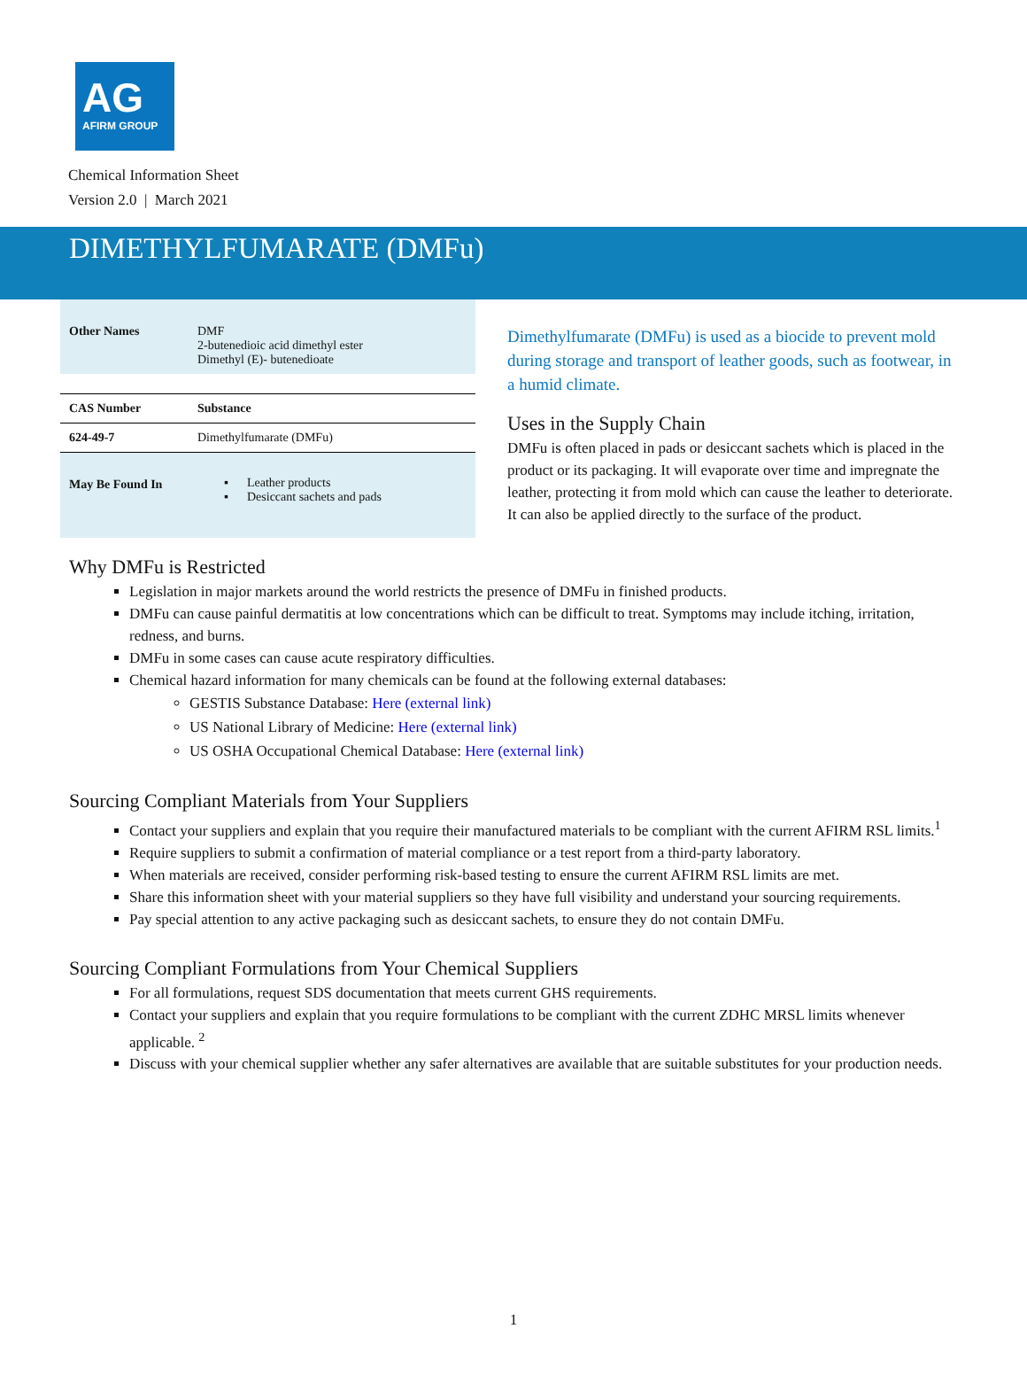AG
AFIRM GROUP
Chemical Information Sheet
Version 2.0 | March 2021
DIMETHYLFUMARATE (DMFu)
| Other Names | DMF 2-butenedioic acid dimethyl ester Dimethyl (E)- butenedioate |
| CAS Number | Substance |
| 624-49-7 | Dimethylfumarate (DMFu) |
| May Be Found In | ▪ Leather products ▪ Desiccant sachets and pads |
Dimethylfumarate (DMFu) is used as a biocide to prevent mold during storage and transport of leather goods, such as footwear, in a humid climate.
Uses in the Supply Chain
DMFu is often placed in pads or desiccant sachets which is placed in the product or its packaging. It will evaporate over time and impregnate the leather, protecting it from mold which can cause the leather to deteriorate. It can also be applied directly to the surface of the product.
Why DMFu is Restricted
Legislation in major markets around the world restricts the presence of DMFu in finished products.
DMFu can cause painful dermatitis at low concentrations which can be difficult to treat. Symptoms may include itching, irritation, redness, and burns.
DMFu in some cases can cause acute respiratory difficulties.
Chemical hazard information for many chemicals can be found at the following external databases:
GESTIS Substance Database: Here (external link)
US National Library of Medicine: Here (external link)
US OSHA Occupational Chemical Database: Here (external link)
Sourcing Compliant Materials from Your Suppliers
Contact your suppliers and explain that you require their manufactured materials to be compliant with the current AFIRM RSL limits.<sup>1</sup>
Require suppliers to submit a confirmation of material compliance or a test report from a third-party laboratory.
When materials are received, consider performing risk-based testing to ensure the current AFIRM RSL limits are met.
Share this information sheet with your material suppliers so they have full visibility and understand your sourcing requirements.
Pay special attention to any active packaging such as desiccant sachets, to ensure they do not contain DMFu.
Sourcing Compliant Formulations from Your Chemical Suppliers
For all formulations, request SDS documentation that meets current GHS requirements.
Contact your suppliers and explain that you require formulations to be compliant with the current ZDHC MRSL limits whenever applicable. <sup>2</sup>
Discuss with your chemical supplier whether any safer alternatives are available that are suitable substitutes for your production needs.
1